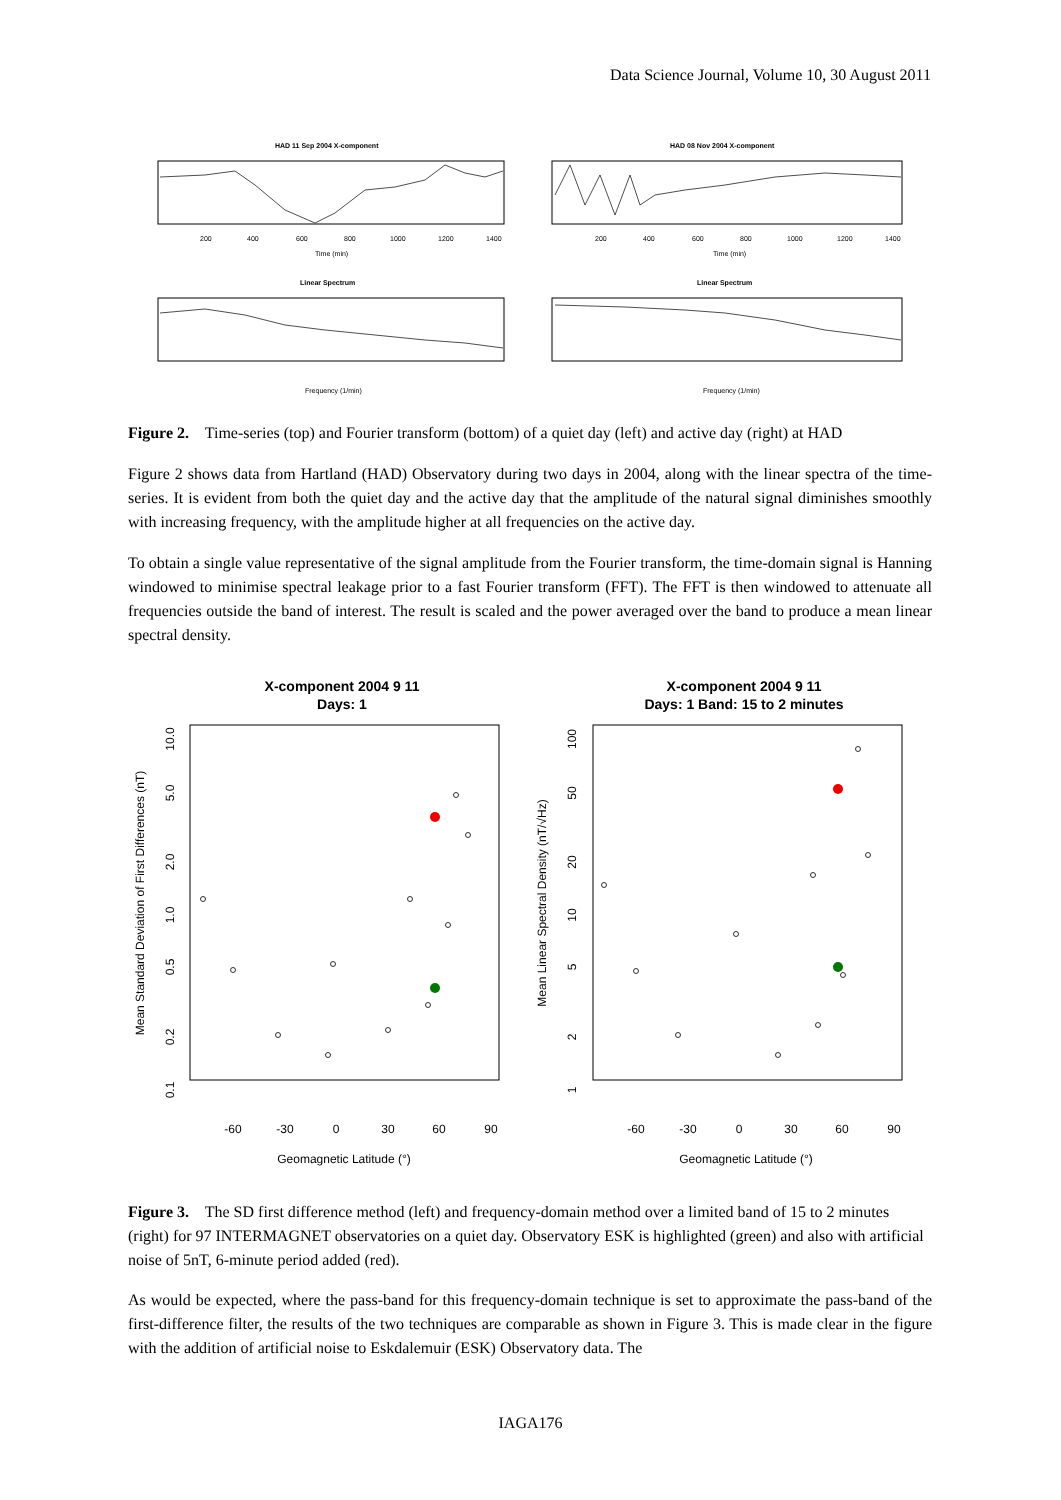Data Science Journal, Volume 10, 30 August 2011
HAD 11 Sep 2004 X-component
HAD 08 Nov 2004 X-component
Linear Spectrum
Linear Spectrum
Time (min)
Time (min)
Frequency (1/min)
Frequency (1/min)
200
400
600
800
1000
1200
1400
200
400
600
800
1000
1200
1400
Figure 2. Time-series (top) and Fourier transform (bottom) of a quiet day (left) and active day (right) at HAD
Figure 2 shows data from Hartland (HAD) Observatory during two days in 2004, along with the linear spectra of the time-series. It is evident from both the quiet day and the active day that the amplitude of the natural signal diminishes smoothly with increasing frequency, with the amplitude higher at all frequencies on the active day.
To obtain a single value representative of the signal amplitude from the Fourier transform, the time-domain signal is Hanning windowed to minimise spectral leakage prior to a fast Fourier transform (FFT). The FFT is then windowed to attenuate all frequencies outside the band of interest. The result is scaled and the power averaged over the band to produce a mean linear spectral density.
X-component 2004 9 11
Days: 1
X-component 2004 9 11
Days: 1 Band: 15 to 2 minutes
-60
-30
0
30
60
90
-60
-30
0
30
60
90
Geomagnetic Latitude (°)
Geomagnetic Latitude (°)
Mean Standard Deviation of First Differences (nT)
Mean Linear Spectral Density (nT/√Hz)
10.0
5.0
2.0
1.0
0.5
0.2
0.1
100
50
20
10
5
2
1
Figure 3. The SD first difference method (left) and frequency-domain method over a limited band of 15 to 2 minutes (right) for 97 INTERMAGNET observatories on a quiet day. Observatory ESK is highlighted (green) and also with artificial noise of 5nT, 6-minute period added (red).
As would be expected, where the pass-band for this frequency-domain technique is set to approximate the pass-band of the first-difference filter, the results of the two techniques are comparable as shown in Figure 3. This is made clear in the figure with the addition of artificial noise to Eskdalemuir (ESK) Observatory data. The
IAGA176